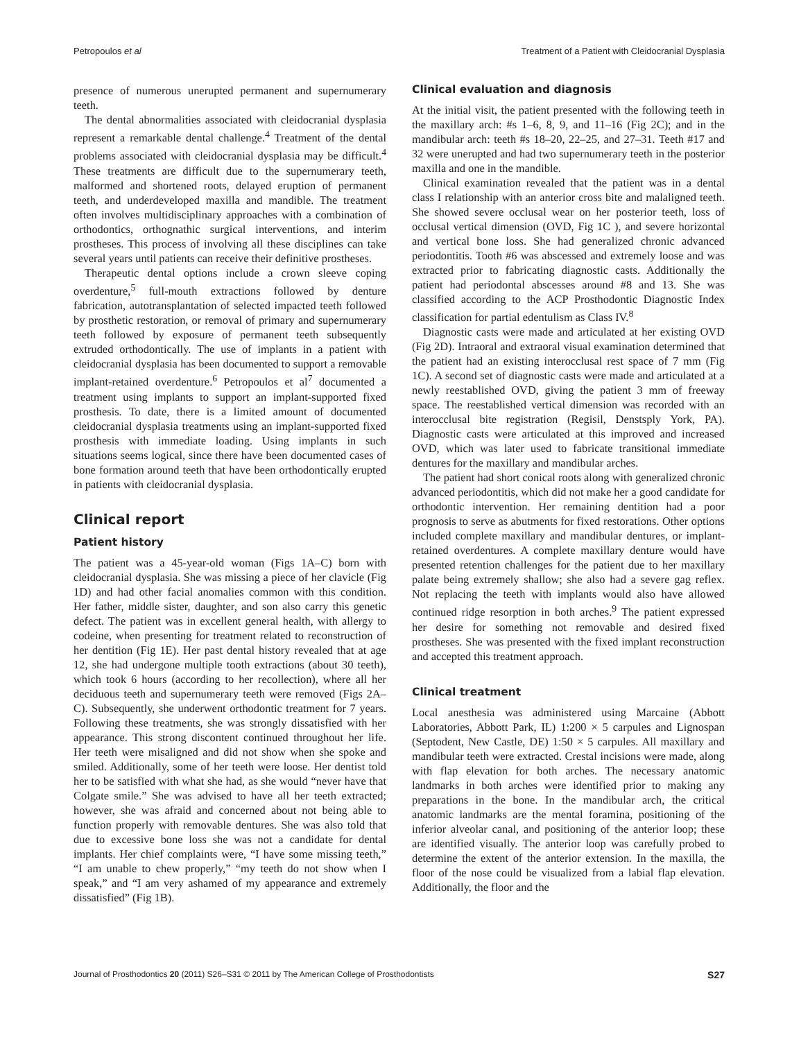Petropoulos et al Treatment of a Patient with Cleidocranial Dysplasia
presence of numerous unerupted permanent and supernumerary teeth.
The dental abnormalities associated with cleidocranial dysplasia represent a remarkable dental challenge.<sup>4</sup> Treatment of the dental problems associated with cleidocranial dysplasia may be difficult.<sup>4</sup> These treatments are difficult due to the supernumerary teeth, malformed and shortened roots, delayed eruption of permanent teeth, and underdeveloped maxilla and mandible. The treatment often involves multidisciplinary approaches with a combination of orthodontics, orthognathic surgical interventions, and interim prostheses. This process of involving all these disciplines can take several years until patients can receive their definitive prostheses.
Therapeutic dental options include a crown sleeve coping overdenture,<sup>5</sup> full-mouth extractions followed by denture fabrication, autotransplantation of selected impacted teeth followed by prosthetic restoration, or removal of primary and supernumerary teeth followed by exposure of permanent teeth subsequently extruded orthodontically. The use of implants in a patient with cleidocranial dysplasia has been documented to support a removable implant-retained overdenture.<sup>6</sup> Petropoulos et al<sup>7</sup> documented a treatment using implants to support an implant-supported fixed prosthesis. To date, there is a limited amount of documented cleidocranial dysplasia treatments using an implant-supported fixed prosthesis with immediate loading. Using implants in such situations seems logical, since there have been documented cases of bone formation around teeth that have been orthodontically erupted in patients with cleidocranial dysplasia.
Clinical report
Patient history
The patient was a 45-year-old woman (Figs 1A–C) born with cleidocranial dysplasia. She was missing a piece of her clavicle (Fig 1D) and had other facial anomalies common with this condition. Her father, middle sister, daughter, and son also carry this genetic defect. The patient was in excellent general health, with allergy to codeine, when presenting for treatment related to reconstruction of her dentition (Fig 1E). Her past dental history revealed that at age 12, she had undergone multiple tooth extractions (about 30 teeth), which took 6 hours (according to her recollection), where all her deciduous teeth and supernumerary teeth were removed (Figs 2A–C). Subsequently, she underwent orthodontic treatment for 7 years. Following these treatments, she was strongly dissatisfied with her appearance. This strong discontent continued throughout her life. Her teeth were misaligned and did not show when she spoke and smiled. Additionally, some of her teeth were loose. Her dentist told her to be satisfied with what she had, as she would “never have that Colgate smile.” She was advised to have all her teeth extracted; however, she was afraid and concerned about not being able to function properly with removable dentures. She was also told that due to excessive bone loss she was not a candidate for dental implants. Her chief complaints were, “I have some missing teeth,” “I am unable to chew properly,” “my teeth do not show when I speak,” and “I am very ashamed of my appearance and extremely dissatisfied” (Fig 1B).
Clinical evaluation and diagnosis
At the initial visit, the patient presented with the following teeth in the maxillary arch: #s 1–6, 8, 9, and 11–16 (Fig 2C); and in the mandibular arch: teeth #s 18–20, 22–25, and 27–31. Teeth #17 and 32 were unerupted and had two supernumerary teeth in the posterior maxilla and one in the mandible.
Clinical examination revealed that the patient was in a dental class I relationship with an anterior cross bite and malaligned teeth. She showed severe occlusal wear on her posterior teeth, loss of occlusal vertical dimension (OVD, Fig 1C ), and severe horizontal and vertical bone loss. She had generalized chronic advanced periodontitis. Tooth #6 was abscessed and extremely loose and was extracted prior to fabricating diagnostic casts. Additionally the patient had periodontal abscesses around #8 and 13. She was classified according to the ACP Prosthodontic Diagnostic Index classification for partial edentulism as Class IV.<sup>8</sup>
Diagnostic casts were made and articulated at her existing OVD (Fig 2D). Intraoral and extraoral visual examination determined that the patient had an existing interocclusal rest space of 7 mm (Fig 1C). A second set of diagnostic casts were made and articulated at a newly reestablished OVD, giving the patient 3 mm of freeway space. The reestablished vertical dimension was recorded with an interocclusal bite registration (Regisil, Denstsply York, PA). Diagnostic casts were articulated at this improved and increased OVD, which was later used to fabricate transitional immediate dentures for the maxillary and mandibular arches.
The patient had short conical roots along with generalized chronic advanced periodontitis, which did not make her a good candidate for orthodontic intervention. Her remaining dentition had a poor prognosis to serve as abutments for fixed restorations. Other options included complete maxillary and mandibular dentures, or implant-retained overdentures. A complete maxillary denture would have presented retention challenges for the patient due to her maxillary palate being extremely shallow; she also had a severe gag reflex. Not replacing the teeth with implants would also have allowed continued ridge resorption in both arches.<sup>9</sup> The patient expressed her desire for something not removable and desired fixed prostheses. She was presented with the fixed implant reconstruction and accepted this treatment approach.
Clinical treatment
Local anesthesia was administered using Marcaine (Abbott Laboratories, Abbott Park, IL) 1:200 × 5 carpules and Lignospan (Septodent, New Castle, DE) 1:50 × 5 carpules. All maxillary and mandibular teeth were extracted. Crestal incisions were made, along with flap elevation for both arches. The necessary anatomic landmarks in both arches were identified prior to making any preparations in the bone. In the mandibular arch, the critical anatomic landmarks are the mental foramina, positioning of the inferior alveolar canal, and positioning of the anterior loop; these are identified visually. The anterior loop was carefully probed to determine the extent of the anterior extension. In the maxilla, the floor of the nose could be visualized from a labial flap elevation. Additionally, the floor and the
Journal of Prosthodontics 20 (2011) S26–S31 © 2011 by The American College of Prosthodontists S27